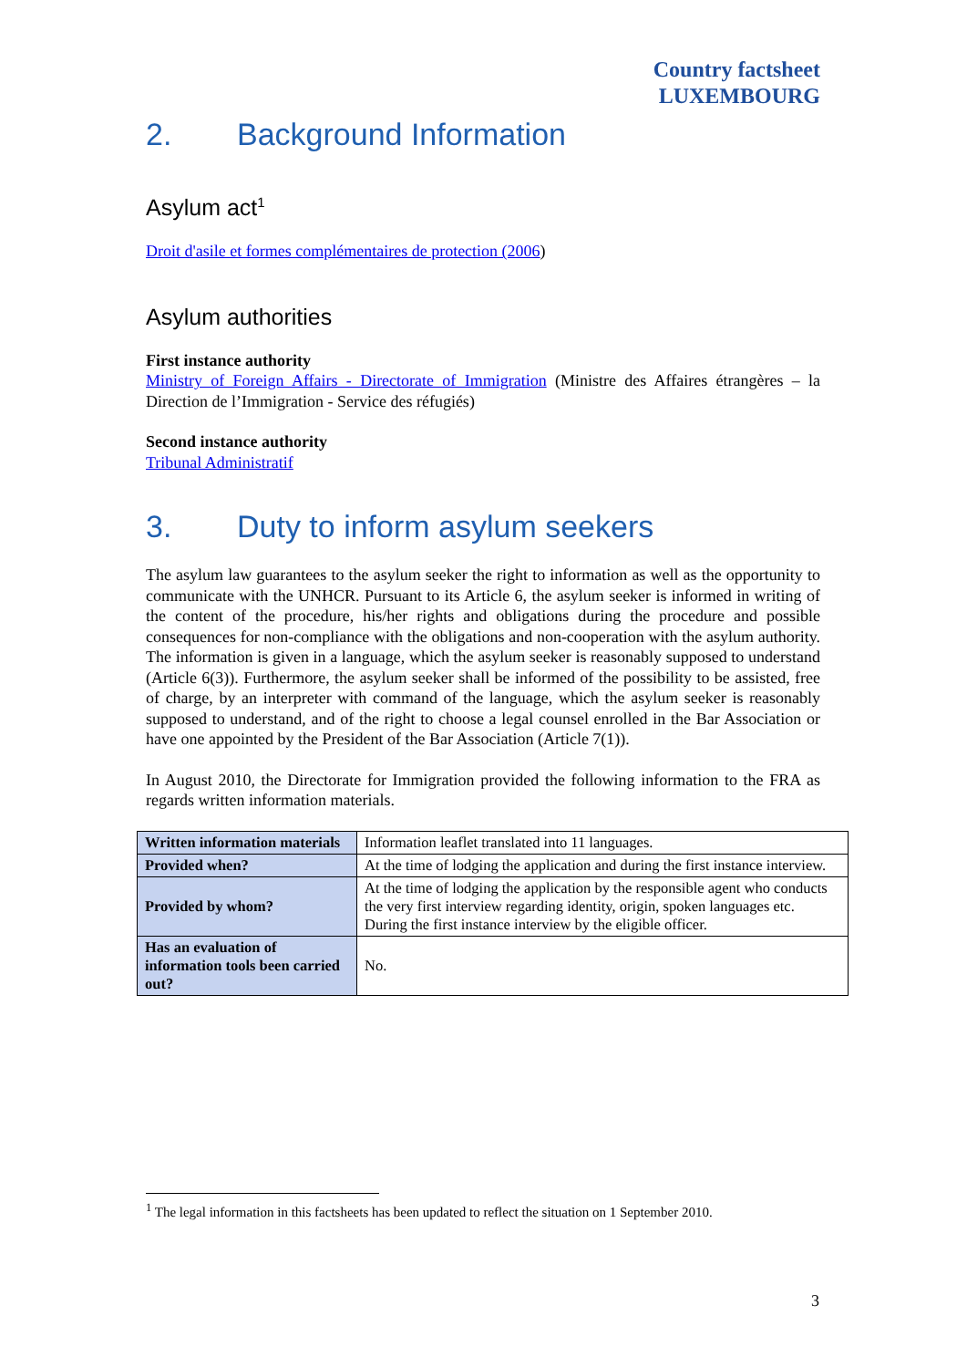Country factsheet
LUXEMBOURG
2. Background Information
Asylum act<sup>1</sup>
Droit d'asile et formes complémentaires de protection (2006)
Asylum authorities
First instance authority
Ministry of Foreign Affairs - Directorate of Immigration (Ministre des Affaires étrangères – la Direction de l’Immigration - Service des réfugiés)
Second instance authority
Tribunal Administratif
3. Duty to inform asylum seekers
The asylum law guarantees to the asylum seeker the right to information as well as the opportunity to communicate with the UNHCR. Pursuant to its Article 6, the asylum seeker is informed in writing of the content of the procedure, his/her rights and obligations during the procedure and possible consequences for non-compliance with the obligations and non-cooperation with the asylum authority. The information is given in a language, which the asylum seeker is reasonably supposed to understand (Article 6(3)). Furthermore, the asylum seeker shall be informed of the possibility to be assisted, free of charge, by an interpreter with command of the language, which the asylum seeker is reasonably supposed to understand, and of the right to choose a legal counsel enrolled in the Bar Association or have one appointed by the President of the Bar Association (Article 7(1)).
In August 2010, the Directorate for Immigration provided the following information to the FRA as regards written information materials.
| Written information materials | Information leaflet translated into 11 languages. |
| Provided when? | At the time of lodging the application and during the first instance interview. |
| Provided by whom? | At the time of lodging the application by the responsible agent who conducts the very first interview regarding identity, origin, spoken languages etc. During the first instance interview by the eligible officer. |
| Has an evaluation of information tools been carried out? | No. |
<sup>1</sup> The legal information in this factsheets has been updated to reflect the situation on 1 September 2010.
3